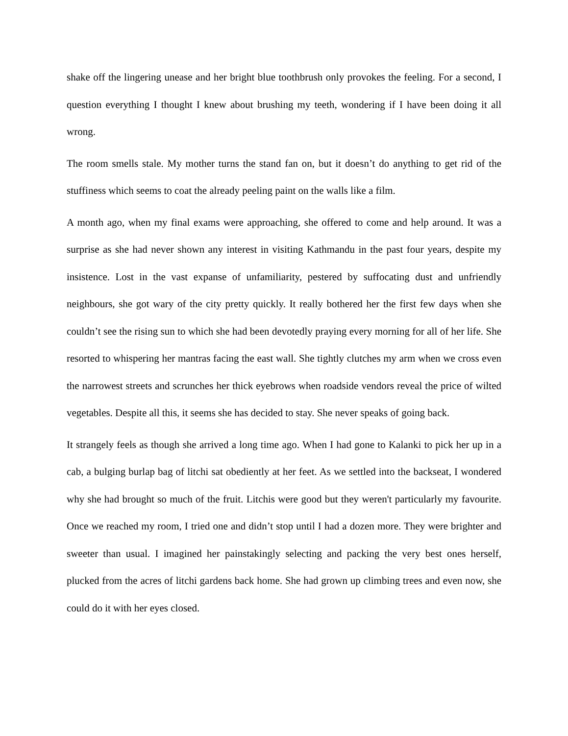shake off the lingering unease and her bright blue toothbrush only provokes the feeling. For a second, I question everything I thought I knew about brushing my teeth, wondering if I have been doing it all wrong.
The room smells stale. My mother turns the stand fan on, but it doesn’t do anything to get rid of the stuffiness which seems to coat the already peeling paint on the walls like a film.
A month ago, when my final exams were approaching, she offered to come and help around. It was a surprise as she had never shown any interest in visiting Kathmandu in the past four years, despite my insistence. Lost in the vast expanse of unfamiliarity, pestered by suffocating dust and unfriendly neighbours, she got wary of the city pretty quickly. It really bothered her the first few days when she couldn’t see the rising sun to which she had been devotedly praying every morning for all of her life. She resorted to whispering her mantras facing the east wall. She tightly clutches my arm when we cross even the narrowest streets and scrunches her thick eyebrows when roadside vendors reveal the price of wilted vegetables. Despite all this, it seems she has decided to stay. She never speaks of going back.
It strangely feels as though she arrived a long time ago. When I had gone to Kalanki to pick her up in a cab, a bulging burlap bag of litchi sat obediently at her feet. As we settled into the backseat, I wondered why she had brought so much of the fruit. Litchis were good but they weren't particularly my favourite. Once we reached my room, I tried one and didn’t stop until I had a dozen more. They were brighter and sweeter than usual. I imagined her painstakingly selecting and packing the very best ones herself, plucked from the acres of litchi gardens back home. She had grown up climbing trees and even now, she could do it with her eyes closed.